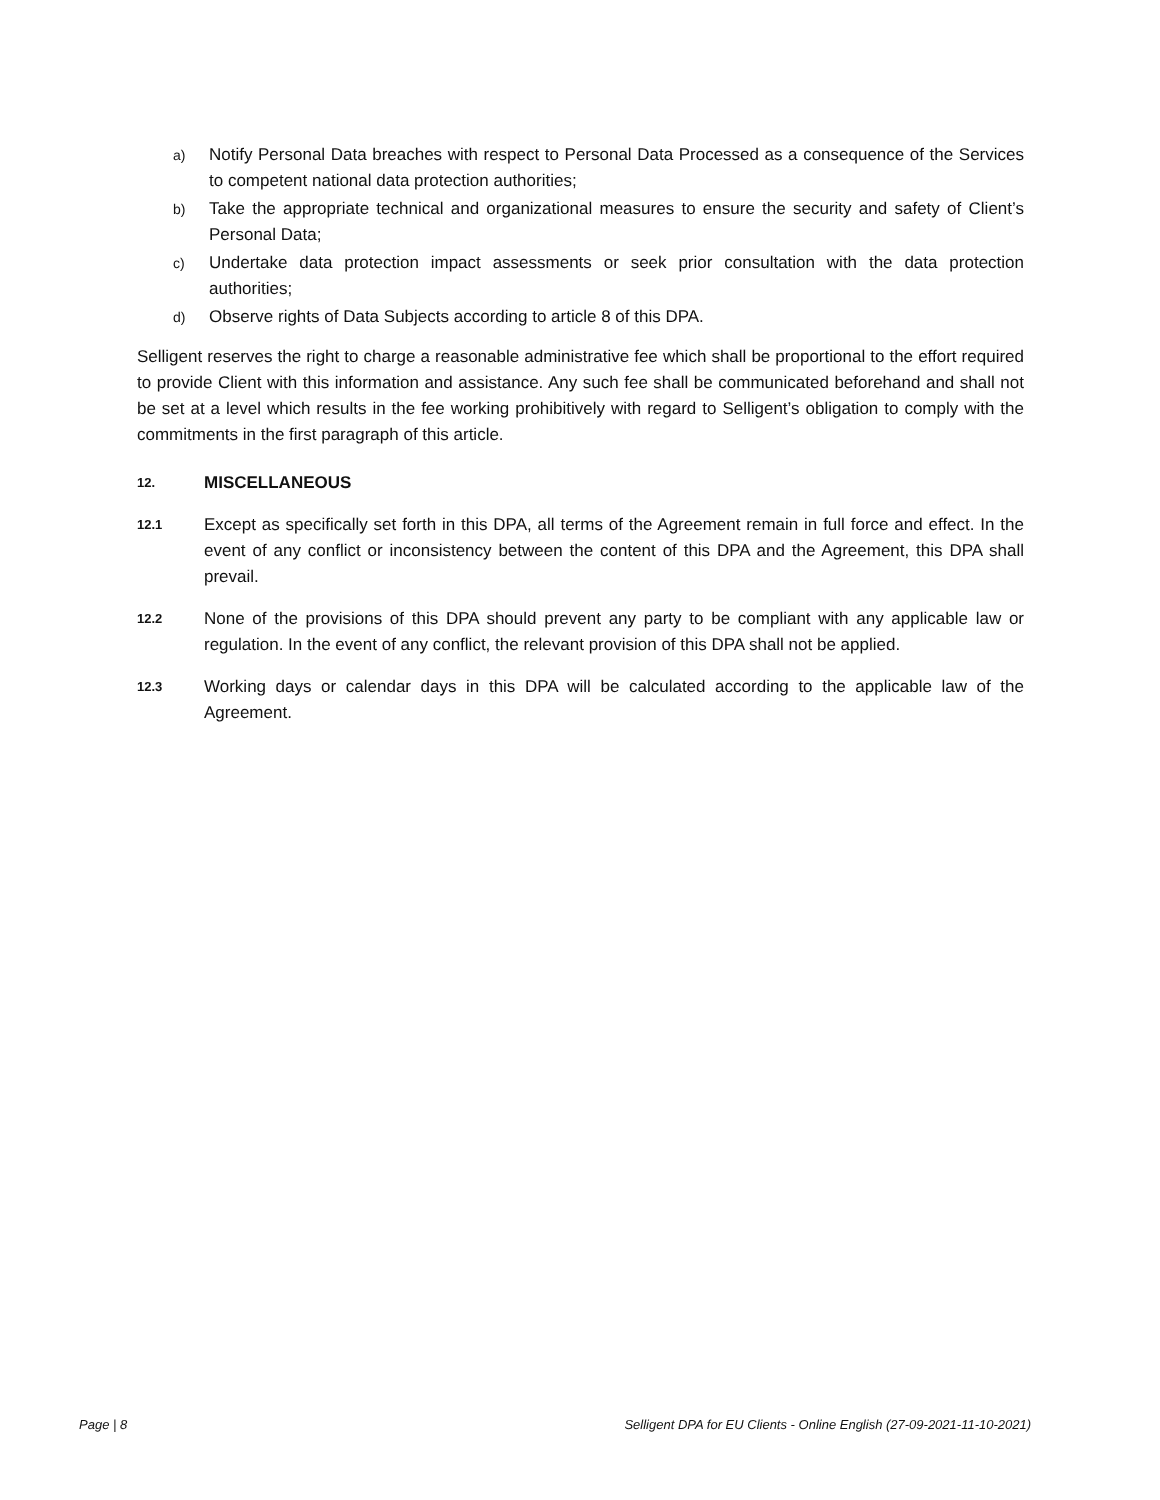a) Notify Personal Data breaches with respect to Personal Data Processed as a consequence of the Services to competent national data protection authorities;
b) Take the appropriate technical and organizational measures to ensure the security and safety of Client’s Personal Data;
c) Undertake data protection impact assessments or seek prior consultation with the data protection authorities;
d) Observe rights of Data Subjects according to article 8 of this DPA.
Selligent reserves the right to charge a reasonable administrative fee which shall be proportional to the effort required to provide Client with this information and assistance. Any such fee shall be communicated beforehand and shall not be set at a level which results in the fee working prohibitively with regard to Selligent’s obligation to comply with the commitments in the first paragraph of this article.
12. MISCELLANEOUS
12.1 Except as specifically set forth in this DPA, all terms of the Agreement remain in full force and effect. In the event of any conflict or inconsistency between the content of this DPA and the Agreement, this DPA shall prevail.
12.2 None of the provisions of this DPA should prevent any party to be compliant with any applicable law or regulation. In the event of any conflict, the relevant provision of this DPA shall not be applied.
12.3 Working days or calendar days in this DPA will be calculated according to the applicable law of the Agreement.
Page | 8 Selligent DPA for EU Clients - Online English (27-09-2021-11-10-2021)